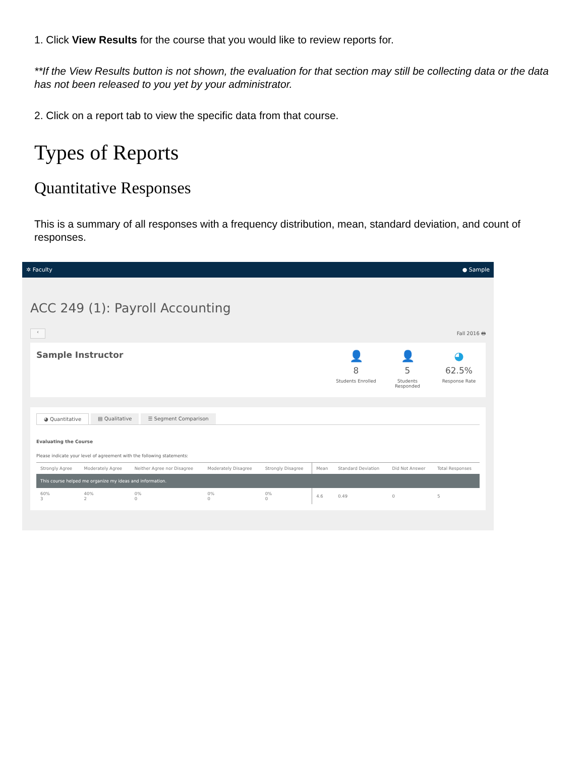1. Click View Results for the course that you would like to review reports for.
**If the View Results button is not shown, the evaluation for that section may still be collecting data or the data has not been released to you yet by your administrator.
2. Click on a report tab to view the specific data from that course.
Types of Reports
Quantitative Responses
This is a summary of all responses with a frequency distribution, mean, standard deviation, and count of responses.
✲ Faculty ● Sample
ACC 249 (1): Payroll Accounting
‹
Fall 2016 🖶
Sample Instructor
👤
8
Students Enrolled
👤
5
Students Responded
◕
62.5%
Response Rate
◕ Quantitative ▤ Qualitative ☰ Segment Comparison
Evaluating the Course
Please indicate your level of agreement with the following statements:
| Strongly Agree | Moderately Agree | Neither Agree nor Disagree | Moderately Disagree | Strongly Disagree | Mean | Standard Deviation | Did Not Answer | Total Responses |
| --- | --- | --- | --- | --- | --- | --- | --- | --- |
| This course helped me organize my ideas and information. | | | | | | | | |
| 60% 3 | 40% 2 | 0% 0 | 0% 0 | 0% 0 | 4.6 | 0.49 | 0 | 5 |